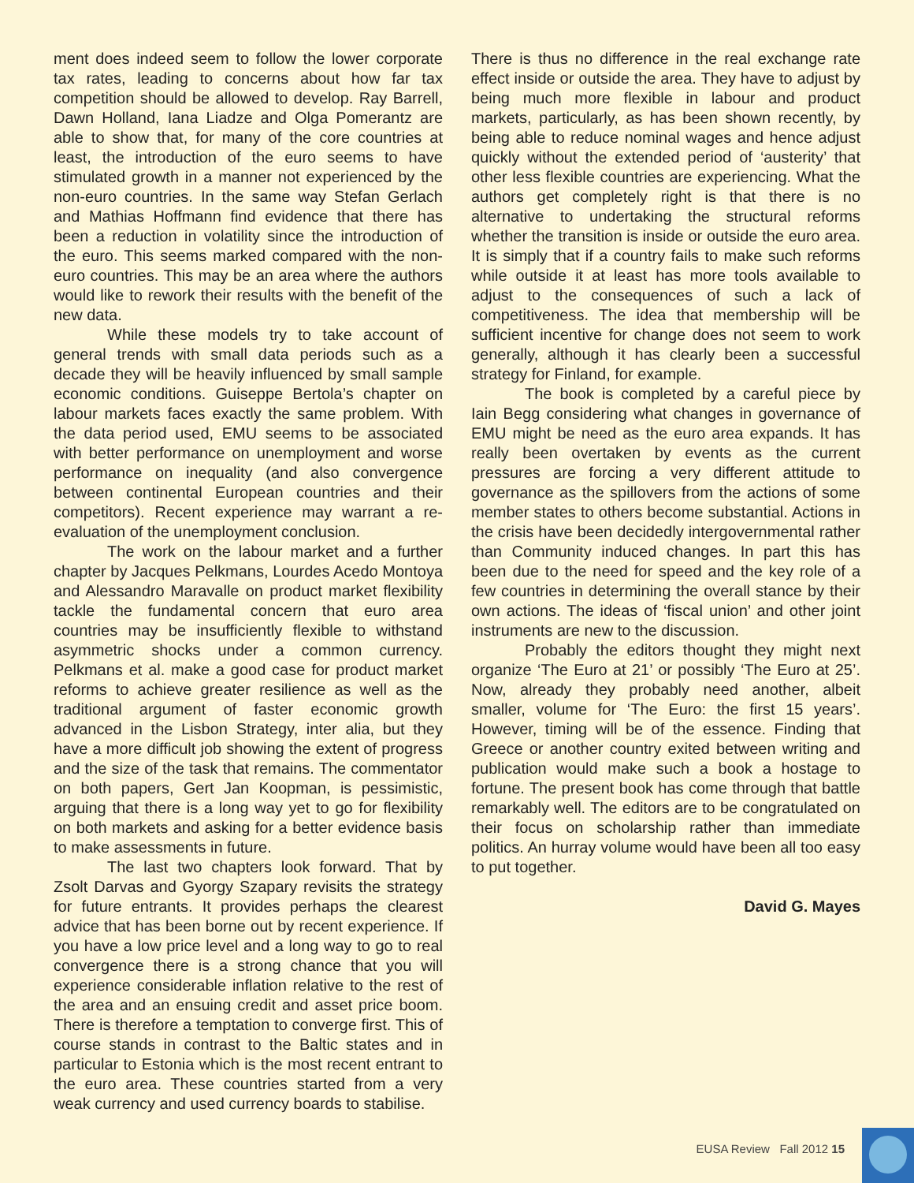ment does indeed seem to follow the lower corporate tax rates, leading to concerns about how far tax competition should be allowed to develop. Ray Barrell, Dawn Holland, Iana Liadze and Olga Pomerantz are able to show that, for many of the core countries at least, the introduction of the euro seems to have stimulated growth in a manner not experienced by the non-euro countries. In the same way Stefan Gerlach and Mathias Hoffmann find evidence that there has been a reduction in volatility since the introduction of the euro. This seems marked compared with the non-euro countries. This may be an area where the authors would like to rework their results with the benefit of the new data.
While these models try to take account of general trends with small data periods such as a decade they will be heavily influenced by small sample economic conditions. Guiseppe Bertola’s chapter on labour markets faces exactly the same problem. With the data period used, EMU seems to be associated with better performance on unemployment and worse performance on inequality (and also convergence between continental European countries and their competitors). Recent experience may warrant a re-evaluation of the unemployment conclusion.
The work on the labour market and a further chapter by Jacques Pelkmans, Lourdes Acedo Montoya and Alessandro Maravalle on product market flexibility tackle the fundamental concern that euro area countries may be insufficiently flexible to withstand asymmetric shocks under a common currency. Pelkmans et al. make a good case for product market reforms to achieve greater resilience as well as the traditional argument of faster economic growth advanced in the Lisbon Strategy, inter alia, but they have a more difficult job showing the extent of progress and the size of the task that remains. The commentator on both papers, Gert Jan Koopman, is pessimistic, arguing that there is a long way yet to go for flexibility on both markets and asking for a better evidence basis to make assessments in future.
The last two chapters look forward. That by Zsolt Darvas and Gyorgy Szapary revisits the strategy for future entrants. It provides perhaps the clearest advice that has been borne out by recent experience. If you have a low price level and a long way to go to real convergence there is a strong chance that you will experience considerable inflation relative to the rest of the area and an ensuing credit and asset price boom. There is therefore a temptation to converge first. This of course stands in contrast to the Baltic states and in particular to Estonia which is the most recent entrant to the euro area. These countries started from a very weak currency and used currency boards to stabilise.
There is thus no difference in the real exchange rate effect inside or outside the area. They have to adjust by being much more flexible in labour and product markets, particularly, as has been shown recently, by being able to reduce nominal wages and hence adjust quickly without the extended period of ‘austerity’ that other less flexible countries are experiencing. What the authors get completely right is that there is no alternative to undertaking the structural reforms whether the transition is inside or outside the euro area. It is simply that if a country fails to make such reforms while outside it at least has more tools available to adjust to the consequences of such a lack of competitiveness. The idea that membership will be sufficient incentive for change does not seem to work generally, although it has clearly been a successful strategy for Finland, for example.
The book is completed by a careful piece by Iain Begg considering what changes in governance of EMU might be need as the euro area expands. It has really been overtaken by events as the current pressures are forcing a very different attitude to governance as the spillovers from the actions of some member states to others become substantial. Actions in the crisis have been decidedly intergovernmental rather than Community induced changes. In part this has been due to the need for speed and the key role of a few countries in determining the overall stance by their own actions. The ideas of ‘fiscal union’ and other joint instruments are new to the discussion.
Probably the editors thought they might next organize ‘The Euro at 21’ or possibly ‘The Euro at 25’. Now, already they probably need another, albeit smaller, volume for ‘The Euro: the first 15 years’. However, timing will be of the essence. Finding that Greece or another country exited between writing and publication would make such a book a hostage to fortune. The present book has come through that battle remarkably well. The editors are to be congratulated on their focus on scholarship rather than immediate politics. An hurray volume would have been all too easy to put together.
David G. Mayes
EUSA Review Fall 2012 15